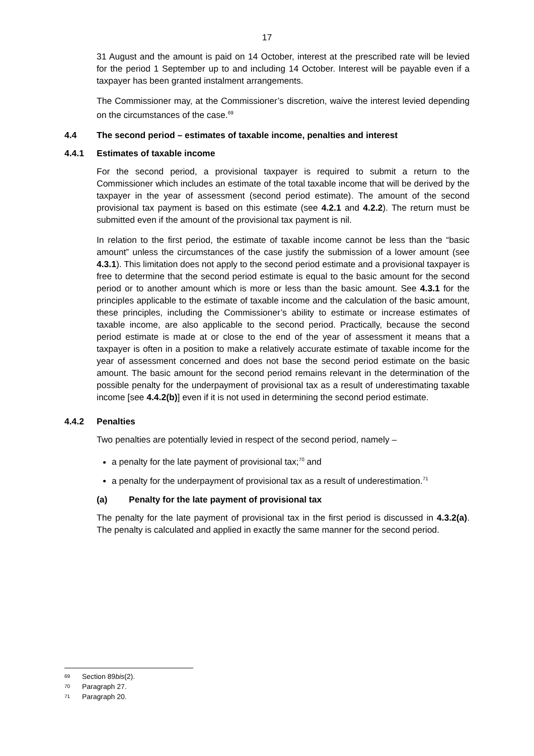17
31 August and the amount is paid on 14 October, interest at the prescribed rate will be levied for the period 1 September up to and including 14 October. Interest will be payable even if a taxpayer has been granted instalment arrangements.
The Commissioner may, at the Commissioner’s discretion, waive the interest levied depending on the circumstances of the case.<sup>69</sup>
4.4 The second period – estimates of taxable income, penalties and interest
4.4.1 Estimates of taxable income
For the second period, a provisional taxpayer is required to submit a return to the Commissioner which includes an estimate of the total taxable income that will be derived by the taxpayer in the year of assessment (second period estimate). The amount of the second provisional tax payment is based on this estimate (see 4.2.1 and 4.2.2). The return must be submitted even if the amount of the provisional tax payment is nil.
In relation to the first period, the estimate of taxable income cannot be less than the “basic amount” unless the circumstances of the case justify the submission of a lower amount (see 4.3.1). This limitation does not apply to the second period estimate and a provisional taxpayer is free to determine that the second period estimate is equal to the basic amount for the second period or to another amount which is more or less than the basic amount. See 4.3.1 for the principles applicable to the estimate of taxable income and the calculation of the basic amount, these principles, including the Commissioner’s ability to estimate or increase estimates of taxable income, are also applicable to the second period. Practically, because the second period estimate is made at or close to the end of the year of assessment it means that a taxpayer is often in a position to make a relatively accurate estimate of taxable income for the year of assessment concerned and does not base the second period estimate on the basic amount. The basic amount for the second period remains relevant in the determination of the possible penalty for the underpayment of provisional tax as a result of underestimating taxable income [see 4.4.2(b)] even if it is not used in determining the second period estimate.
4.4.2 Penalties
Two penalties are potentially levied in respect of the second period, namely –
a penalty for the late payment of provisional tax;<sup>70</sup> and
a penalty for the underpayment of provisional tax as a result of underestimation.<sup>71</sup>
(a) Penalty for the late payment of provisional tax
The penalty for the late payment of provisional tax in the first period is discussed in 4.3.2(a). The penalty is calculated and applied in exactly the same manner for the second period.
69 Section 89bis(2).
70 Paragraph 27.
71 Paragraph 20.